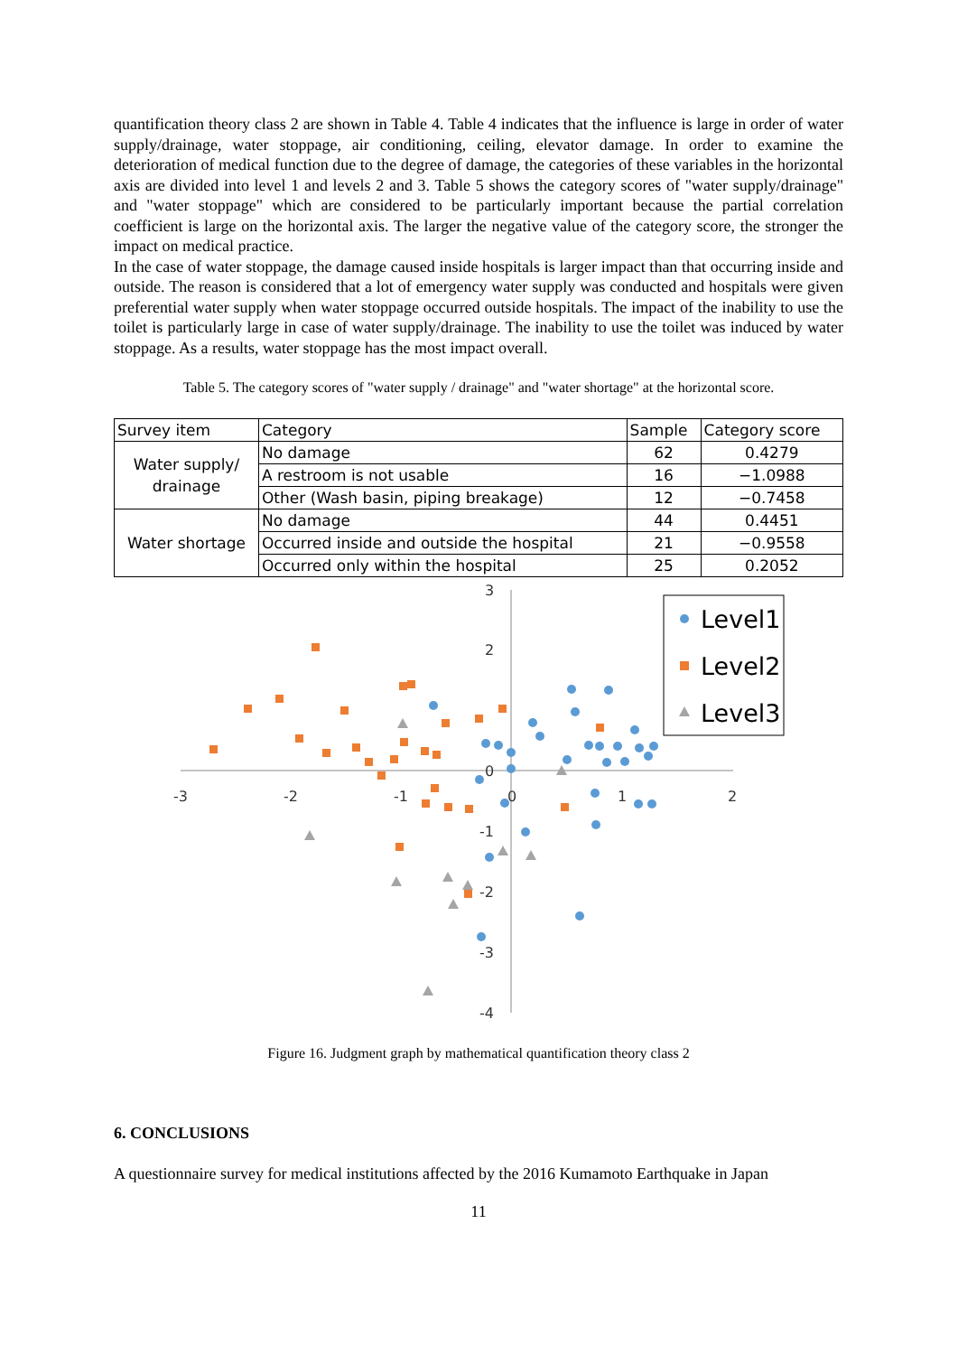quantification theory class 2 are shown in Table 4. Table 4 indicates that the influence is large in order of water supply/drainage, water stoppage, air conditioning, ceiling, elevator damage. In order to examine the deterioration of medical function due to the degree of damage, the categories of these variables in the horizontal axis are divided into level 1 and levels 2 and 3. Table 5 shows the category scores of "water supply/drainage" and "water stoppage" which are considered to be particularly important because the partial correlation coefficient is large on the horizontal axis. The larger the negative value of the category score, the stronger the impact on medical practice.
In the case of water stoppage, the damage caused inside hospitals is larger impact than that occurring inside and outside. The reason is considered that a lot of emergency water supply was conducted and hospitals were given preferential water supply when water stoppage occurred outside hospitals. The impact of the inability to use the toilet is particularly large in case of water supply/drainage. The inability to use the toilet was induced by water stoppage. As a results, water stoppage has the most impact overall.
Table 5. The category scores of "water supply / drainage" and "water shortage" at the horizontal score.
| Survey item | Category | Sample | Category score |
| --- | --- | --- | --- |
| Water supply/ drainage | No damage | 62 | 0.4279 |
| | A restroom is not usable | 16 | −1.0988 |
| | Other (Wash basin, piping breakage) | 12 | −0.7458 |
| Water shortage | No damage | 44 | 0.4451 |
| | Occurred inside and outside the hospital | 21 | −0.9558 |
| | Occurred only within the hospital | 25 | 0.2052 |
3
2
0
-1
-2
-3
-4
-3
-2
-1
0
1
2
Level1
Level2
Level3
Figure 16. Judgment graph by mathematical quantification theory class 2
6. CONCLUSIONS
A questionnaire survey for medical institutions affected by the 2016 Kumamoto Earthquake in Japan
11